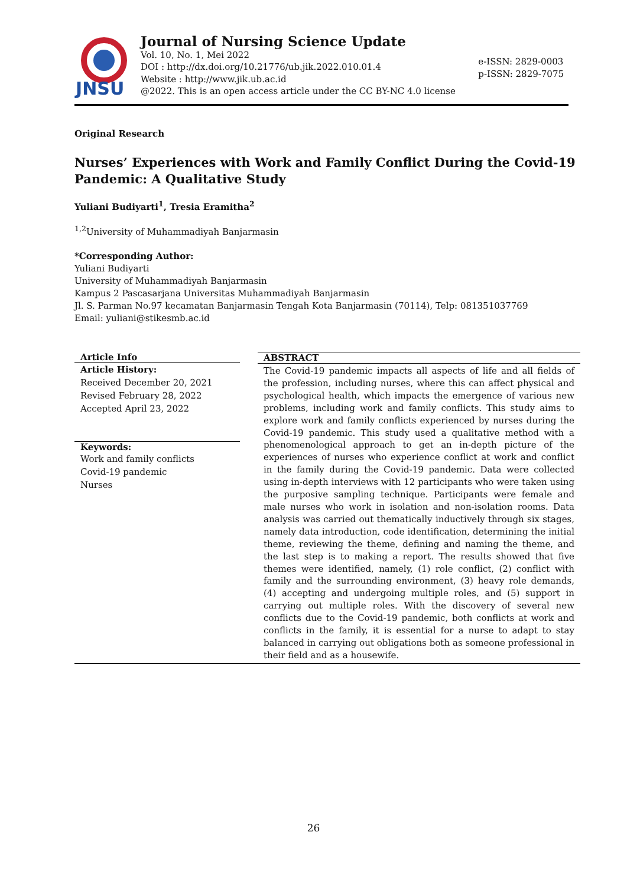JNSU
Journal of Nursing Science Update
Vol. 10, No. 1, Mei 2022
DOI : http://dx.doi.org/10.21776/ub.jik.2022.010.01.4
Website : http://www.jik.ub.ac.id
@2022. This is an open access article under the CC BY-NC 4.0 license
e-ISSN: 2829-0003
p-ISSN: 2829-7075
Original Research
Nurses’ Experiences with Work and Family Conflict During the Covid-19 Pandemic: A Qualitative Study
Yuliani Budiyarti<sup>1</sup>, Tresia Eramitha<sup>2</sup>
<sup>1,2</sup>University of Muhammadiyah Banjarmasin
*Corresponding Author:
Yuliani Budiyarti
University of Muhammadiyah Banjarmasin
Kampus 2 Pascasarjana Universitas Muhammadiyah Banjarmasin
Jl. S. Parman No.97 kecamatan Banjarmasin Tengah Kota Banjarmasin (70114), Telp: 081351037769
Email: yuliani@stikesmb.ac.id
Article Info
Article History:
Received December 20, 2021
Revised February 28, 2022
Accepted April 23, 2022
Keywords:
Work and family conflicts
Covid-19 pandemic
Nurses
ABSTRACT
The Covid-19 pandemic impacts all aspects of life and all fields of the profession, including nurses, where this can affect physical and psychological health, which impacts the emergence of various new problems, including work and family conflicts. This study aims to explore work and family conflicts experienced by nurses during the Covid-19 pandemic. This study used a qualitative method with a phenomenological approach to get an in-depth picture of the experiences of nurses who experience conflict at work and conflict in the family during the Covid-19 pandemic. Data were collected using in-depth interviews with 12 participants who were taken using the purposive sampling technique. Participants were female and male nurses who work in isolation and non-isolation rooms. Data analysis was carried out thematically inductively through six stages, namely data introduction, code identification, determining the initial theme, reviewing the theme, defining and naming the theme, and the last step is to making a report. The results showed that five themes were identified, namely, (1) role conflict, (2) conflict with family and the surrounding environment, (3) heavy role demands, (4) accepting and undergoing multiple roles, and (5) support in carrying out multiple roles. With the discovery of several new conflicts due to the Covid-19 pandemic, both conflicts at work and conflicts in the family, it is essential for a nurse to adapt to stay balanced in carrying out obligations both as someone professional in their field and as a housewife.
26